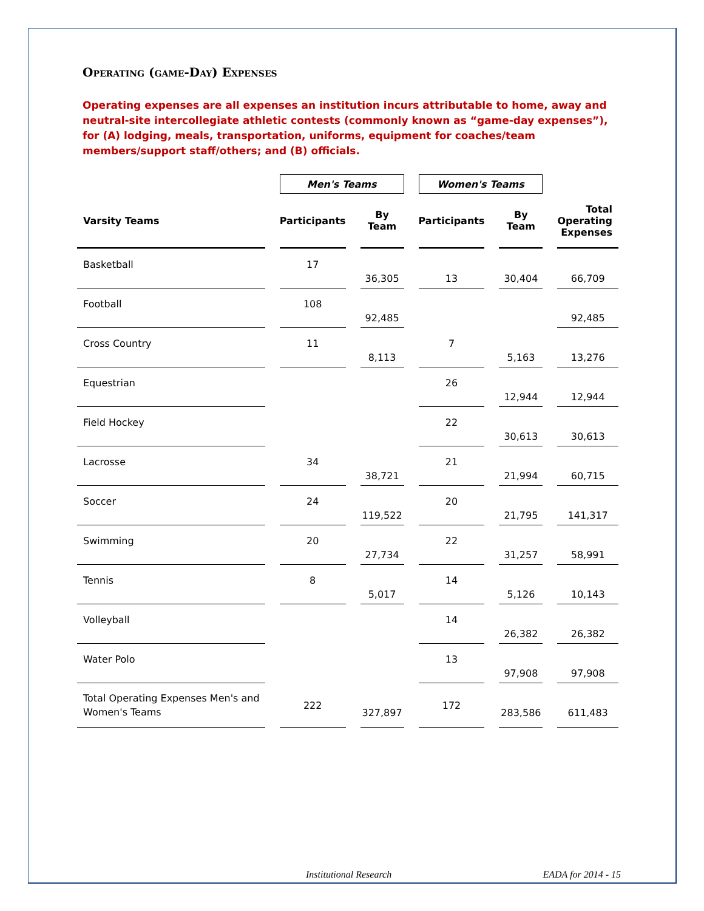Operating (game-Day) Expenses
Operating expenses are all expenses an institution incurs attributable to home, away and neutral-site intercollegiate athletic contests (commonly known as “game-day expenses”), for (A) lodging, meals, transportation, uniforms, equipment for coaches/team members/support staff/others; and (B) officials.
| | Men's Teams | | Women's Teams | | |
| --- | --- | --- | --- | --- | --- |
| Varsity Teams | Participants | By Team | Participants | By Team | Total Operating Expenses |
| Basketball | 17 | 36,305 | 13 | 30,404 | 66,709 |
| Football | 108 | 92,485 | | | 92,485 |
| Cross Country | 11 | 8,113 | 7 | 5,163 | 13,276 |
| Equestrian | | | 26 | 12,944 | 12,944 |
| Field Hockey | | | 22 | 30,613 | 30,613 |
| Lacrosse | 34 | 38,721 | 21 | 21,994 | 60,715 |
| Soccer | 24 | 119,522 | 20 | 21,795 | 141,317 |
| Swimming | 20 | 27,734 | 22 | 31,257 | 58,991 |
| Tennis | 8 | 5,017 | 14 | 5,126 | 10,143 |
| Volleyball | | | 14 | 26,382 | 26,382 |
| Water Polo | | | 13 | 97,908 | 97,908 |
| Total Operating Expenses Men's and Women's Teams | 222 | 327,897 | 172 | 283,586 | 611,483 |
Institutional Research EADA for 2014 - 15